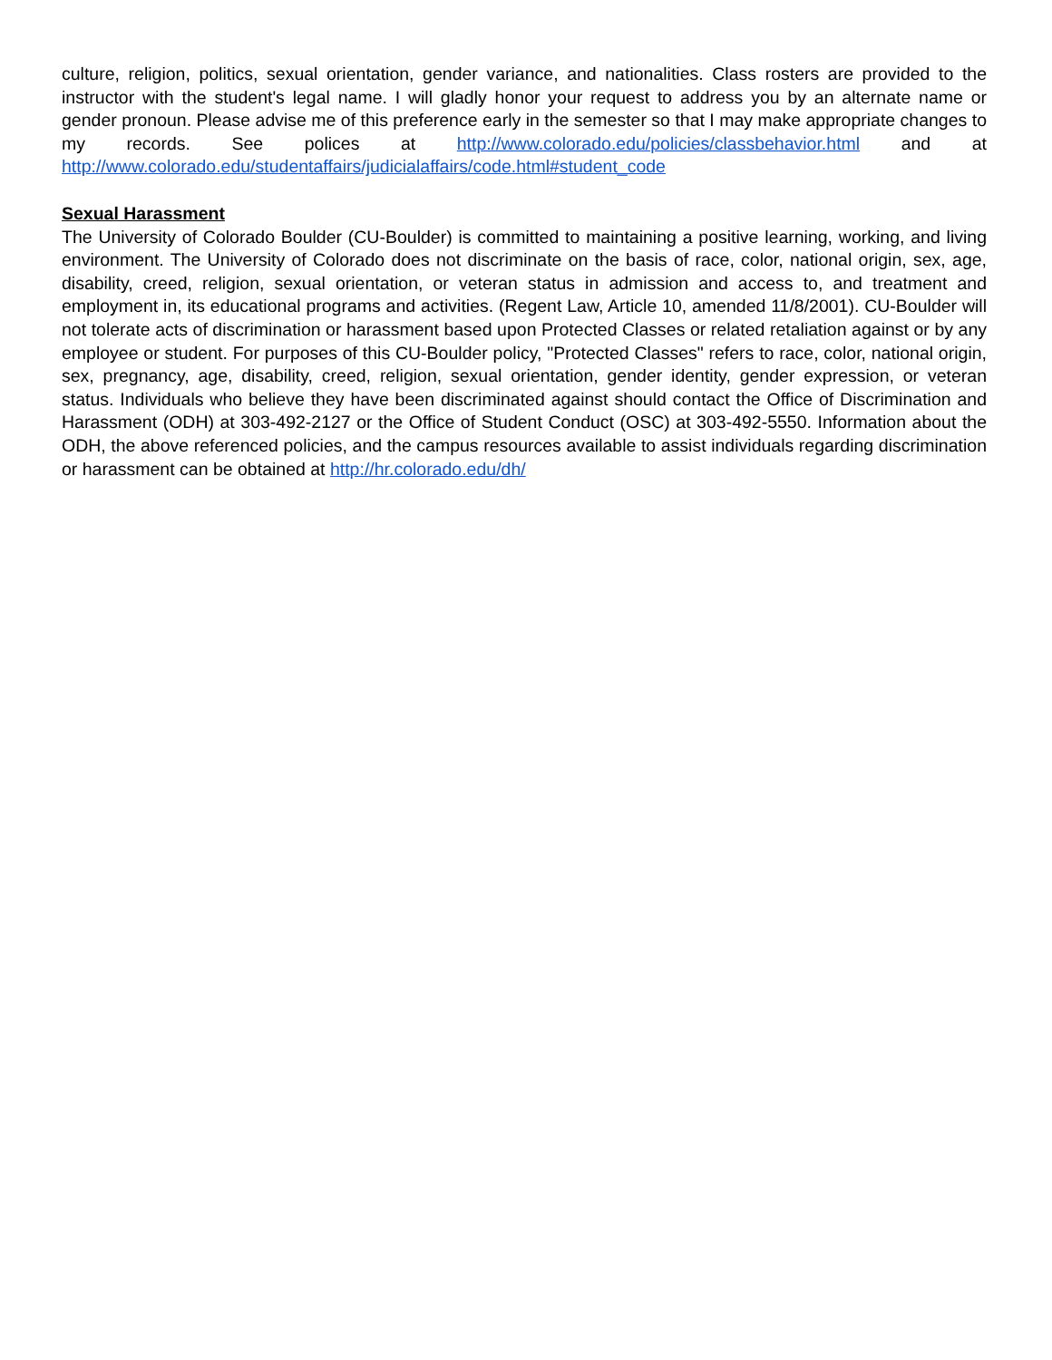culture, religion, politics, sexual orientation, gender variance, and nationalities. Class rosters are provided to the instructor with the student's legal name. I will gladly honor your request to address you by an alternate name or gender pronoun. Please advise me of this preference early in the semester so that I may make appropriate changes to my records. See polices at http://www.colorado.edu/policies/classbehavior.html and at http://www.colorado.edu/studentaffairs/judicialaffairs/code.html#student_code
Sexual Harassment
The University of Colorado Boulder (CU-Boulder) is committed to maintaining a positive learning, working, and living environment. The University of Colorado does not discriminate on the basis of race, color, national origin, sex, age, disability, creed, religion, sexual orientation, or veteran status in admission and access to, and treatment and employment in, its educational programs and activities. (Regent Law, Article 10, amended 11/8/2001). CU-Boulder will not tolerate acts of discrimination or harassment based upon Protected Classes or related retaliation against or by any employee or student. For purposes of this CU-Boulder policy, "Protected Classes" refers to race, color, national origin, sex, pregnancy, age, disability, creed, religion, sexual orientation, gender identity, gender expression, or veteran status. Individuals who believe they have been discriminated against should contact the Office of Discrimination and Harassment (ODH) at 303-492-2127 or the Office of Student Conduct (OSC) at 303-492-5550. Information about the ODH, the above referenced policies, and the campus resources available to assist individuals regarding discrimination or harassment can be obtained at http://hr.colorado.edu/dh/